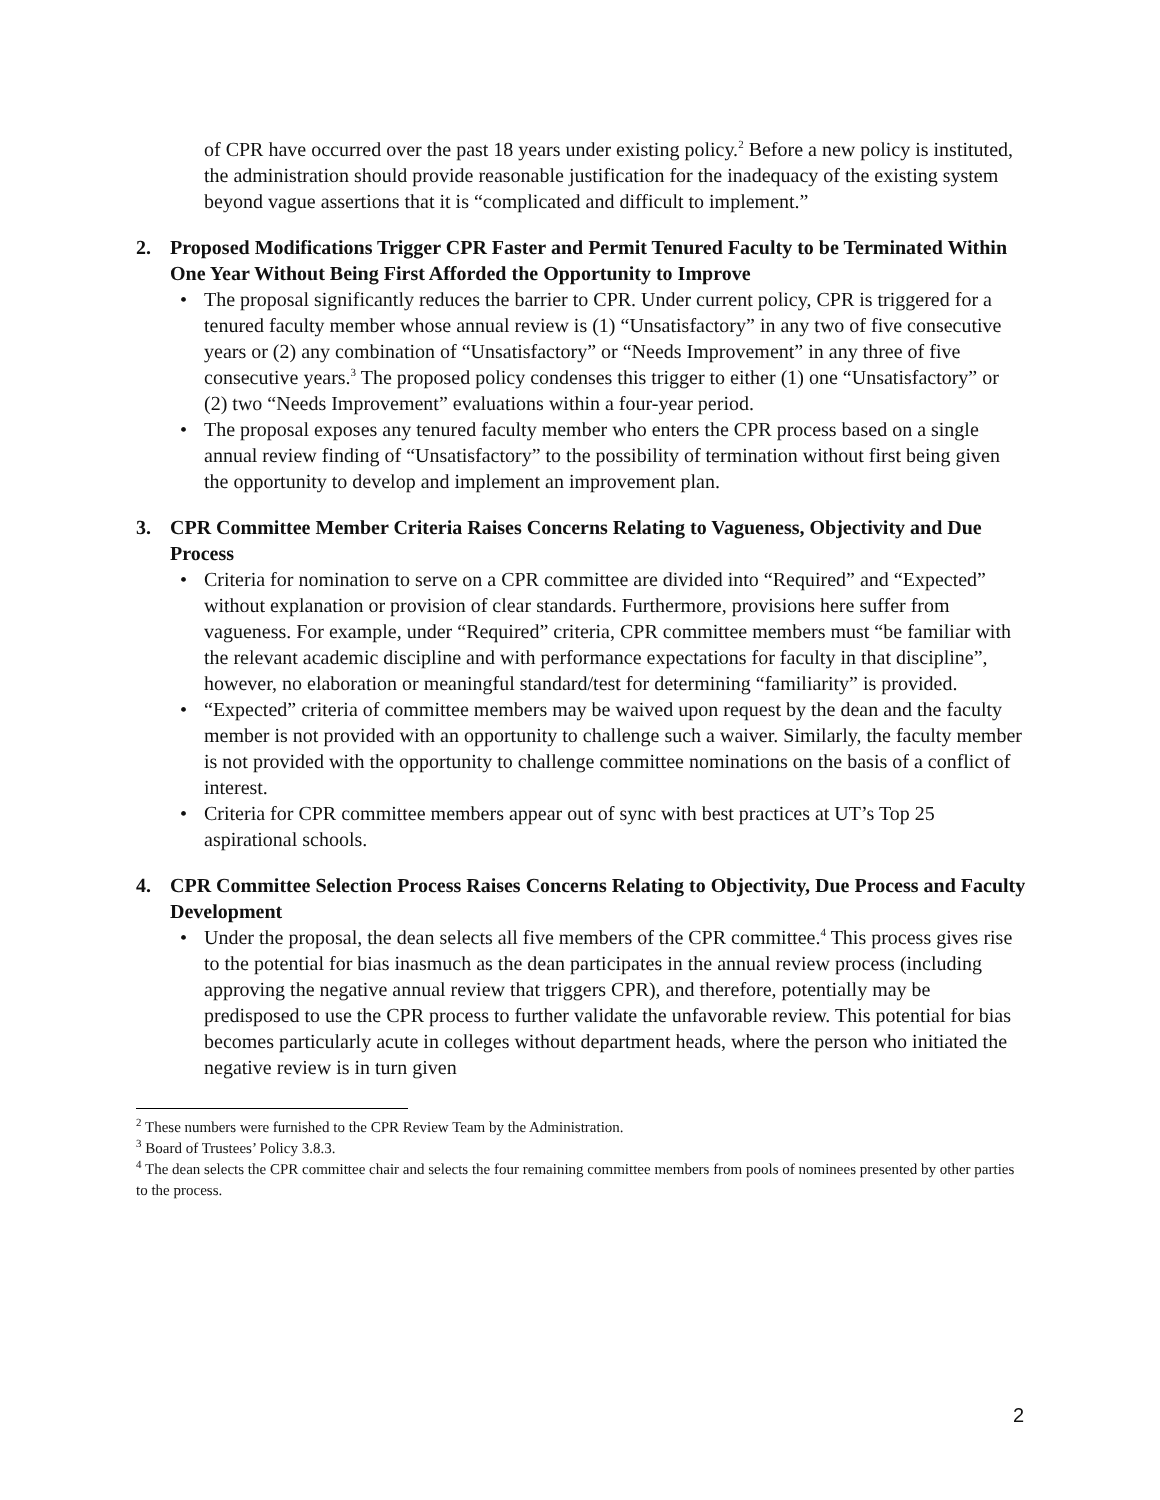of CPR have occurred over the past 18 years under existing policy.<sup>2</sup> Before a new policy is instituted, the administration should provide reasonable justification for the inadequacy of the existing system beyond vague assertions that it is “complicated and difficult to implement.”
2. Proposed Modifications Trigger CPR Faster and Permit Tenured Faculty to be Terminated Within One Year Without Being First Afforded the Opportunity to Improve
• The proposal significantly reduces the barrier to CPR. Under current policy, CPR is triggered for a tenured faculty member whose annual review is (1) “Unsatisfactory” in any two of five consecutive years or (2) any combination of “Unsatisfactory” or “Needs Improvement” in any three of five consecutive years.<sup>3</sup> The proposed policy condenses this trigger to either (1) one “Unsatisfactory” or (2) two “Needs Improvement” evaluations within a four-year period.
• The proposal exposes any tenured faculty member who enters the CPR process based on a single annual review finding of “Unsatisfactory” to the possibility of termination without first being given the opportunity to develop and implement an improvement plan.
3. CPR Committee Member Criteria Raises Concerns Relating to Vagueness, Objectivity and Due Process
• Criteria for nomination to serve on a CPR committee are divided into “Required” and “Expected” without explanation or provision of clear standards. Furthermore, provisions here suffer from vagueness. For example, under “Required” criteria, CPR committee members must “be familiar with the relevant academic discipline and with performance expectations for faculty in that discipline”, however, no elaboration or meaningful standard/test for determining “familiarity” is provided.
• “Expected” criteria of committee members may be waived upon request by the dean and the faculty member is not provided with an opportunity to challenge such a waiver. Similarly, the faculty member is not provided with the opportunity to challenge committee nominations on the basis of a conflict of interest.
• Criteria for CPR committee members appear out of sync with best practices at UT’s Top 25 aspirational schools.
4. CPR Committee Selection Process Raises Concerns Relating to Objectivity, Due Process and Faculty Development
• Under the proposal, the dean selects all five members of the CPR committee.<sup>4</sup> This process gives rise to the potential for bias inasmuch as the dean participates in the annual review process (including approving the negative annual review that triggers CPR), and therefore, potentially may be predisposed to use the CPR process to further validate the unfavorable review. This potential for bias becomes particularly acute in colleges without department heads, where the person who initiated the negative review is in turn given
<sup>2</sup> These numbers were furnished to the CPR Review Team by the Administration.
<sup>3</sup> Board of Trustees’ Policy 3.8.3.
<sup>4</sup> The dean selects the CPR committee chair and selects the four remaining committee members from pools of nominees presented by other parties to the process.
2